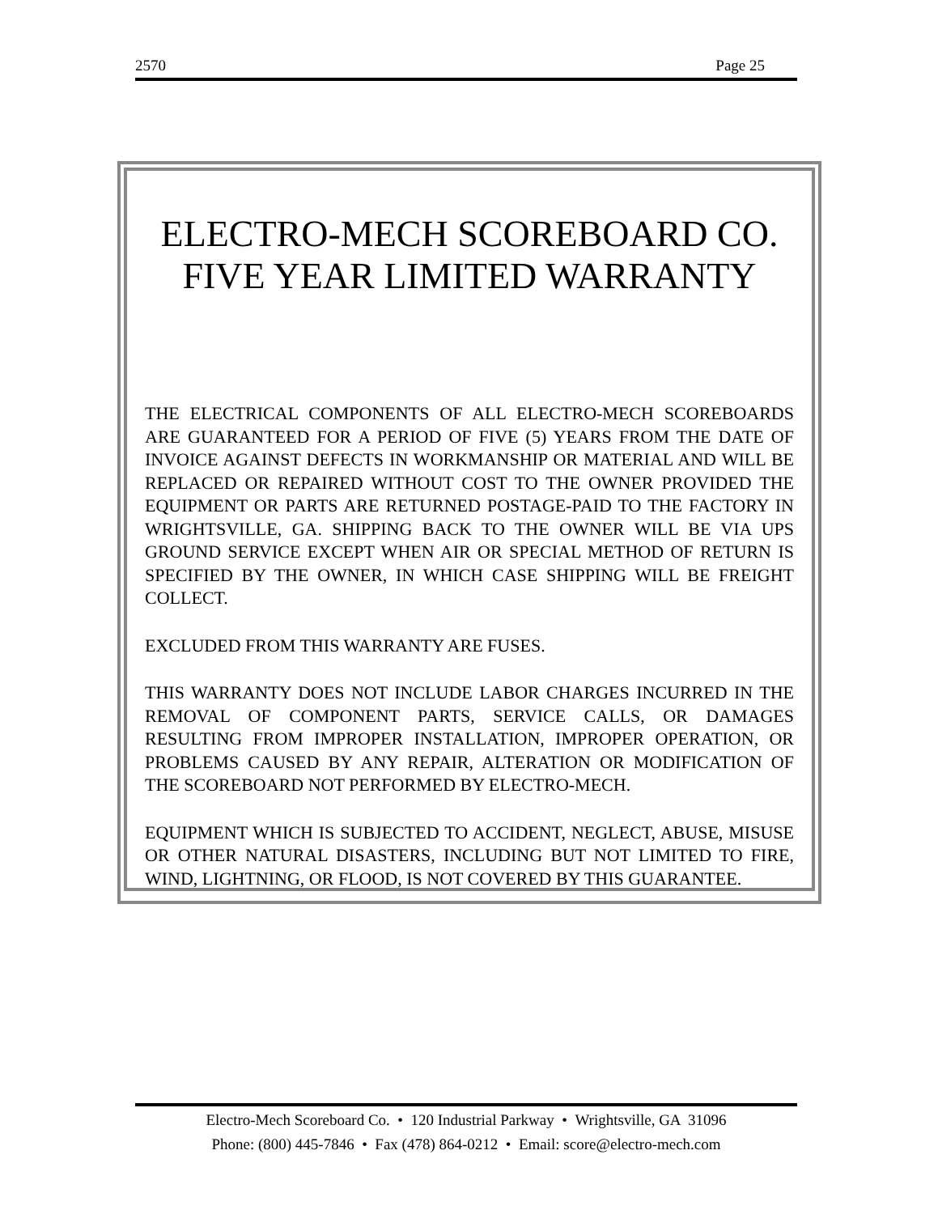2570 Page 25
ELECTRO-MECH SCOREBOARD CO.
FIVE YEAR LIMITED WARRANTY
THE ELECTRICAL COMPONENTS OF ALL ELECTRO-MECH SCOREBOARDS ARE GUARANTEED FOR A PERIOD OF FIVE (5) YEARS FROM THE DATE OF INVOICE AGAINST DEFECTS IN WORKMANSHIP OR MATERIAL AND WILL BE REPLACED OR REPAIRED WITHOUT COST TO THE OWNER PROVIDED THE EQUIPMENT OR PARTS ARE RETURNED POSTAGE-PAID TO THE FACTORY IN WRIGHTSVILLE, GA. SHIPPING BACK TO THE OWNER WILL BE VIA UPS GROUND SERVICE EXCEPT WHEN AIR OR SPECIAL METHOD OF RETURN IS SPECIFIED BY THE OWNER, IN WHICH CASE SHIPPING WILL BE FREIGHT COLLECT.
EXCLUDED FROM THIS WARRANTY ARE FUSES.
THIS WARRANTY DOES NOT INCLUDE LABOR CHARGES INCURRED IN THE REMOVAL OF COMPONENT PARTS, SERVICE CALLS, OR DAMAGES RESULTING FROM IMPROPER INSTALLATION, IMPROPER OPERATION, OR PROBLEMS CAUSED BY ANY REPAIR, ALTERATION OR MODIFICATION OF THE SCOREBOARD NOT PERFORMED BY ELECTRO-MECH.
EQUIPMENT WHICH IS SUBJECTED TO ACCIDENT, NEGLECT, ABUSE, MISUSE OR OTHER NATURAL DISASTERS, INCLUDING BUT NOT LIMITED TO FIRE, WIND, LIGHTNING, OR FLOOD, IS NOT COVERED BY THIS GUARANTEE.
Electro-Mech Scoreboard Co. • 120 Industrial Parkway • Wrightsville, GA 31096
Phone: (800) 445-7846 • Fax (478) 864-0212 • Email: score@electro-mech.com